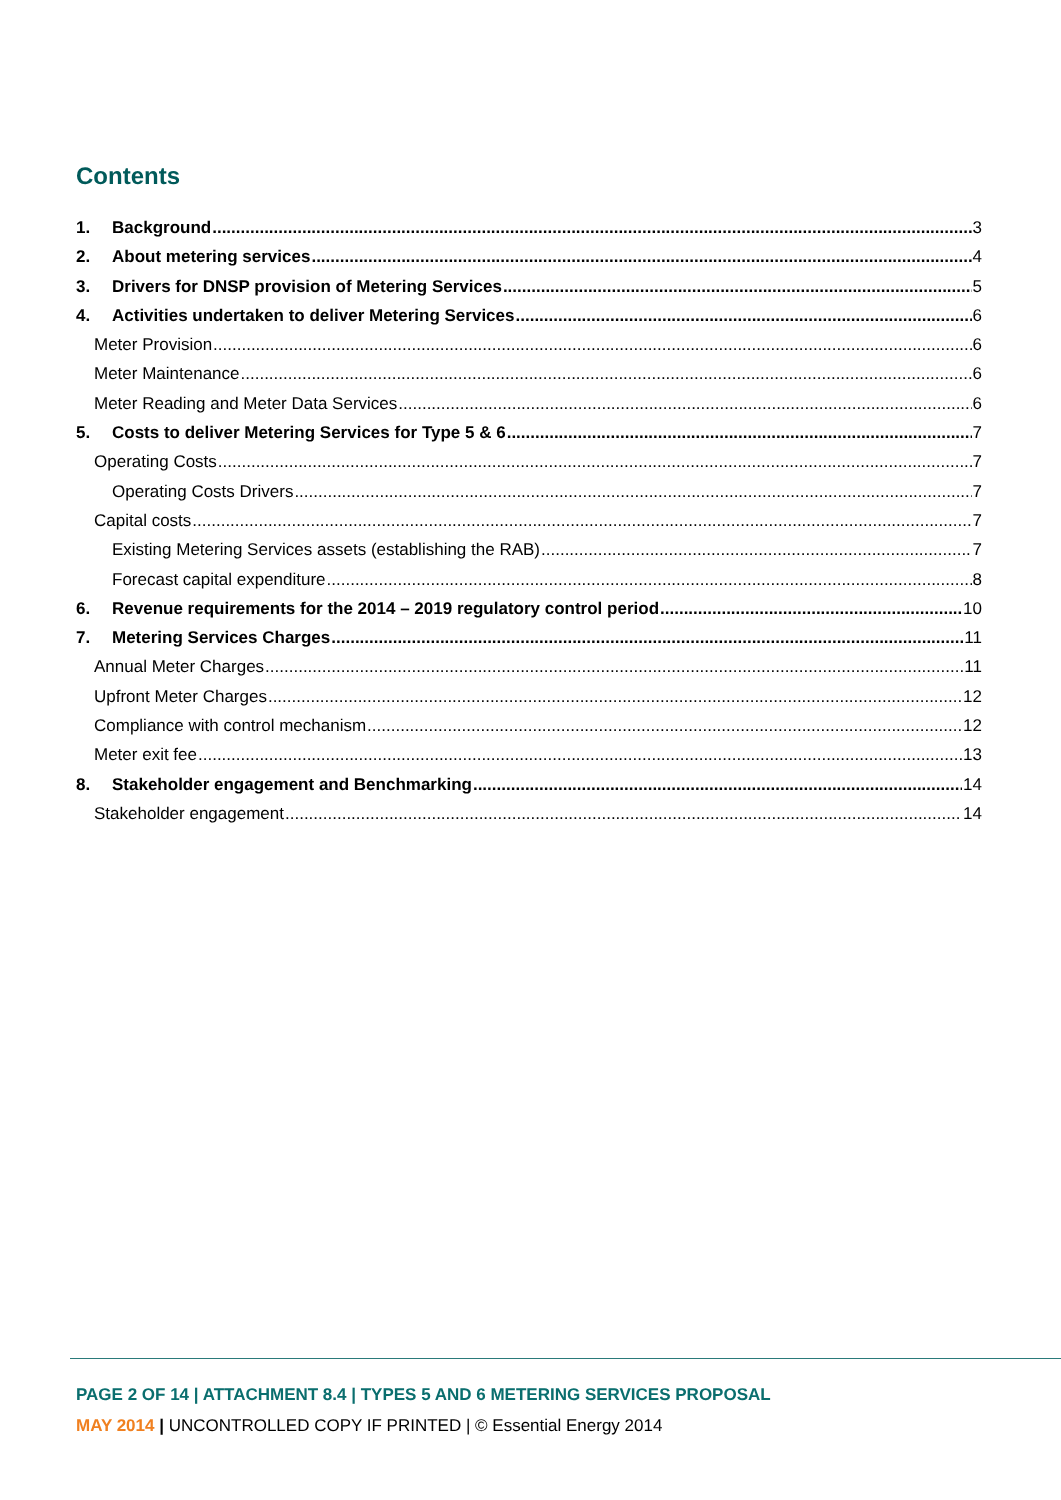Contents
1. Background 3
2. About metering services 4
3. Drivers for DNSP provision of Metering Services 5
4. Activities undertaken to deliver Metering Services 6
Meter Provision 6
Meter Maintenance 6
Meter Reading and Meter Data Services 6
5. Costs to deliver Metering Services for Type 5 & 6 7
Operating Costs 7
Operating Costs Drivers 7
Capital costs 7
Existing Metering Services assets (establishing the RAB) 7
Forecast capital expenditure 8
6. Revenue requirements for the 2014 – 2019 regulatory control period 10
7. Metering Services Charges 11
Annual Meter Charges 11
Upfront Meter Charges 12
Compliance with control mechanism 12
Meter exit fee 13
8. Stakeholder engagement and Benchmarking 14
Stakeholder engagement 14
PAGE 2 OF 14 | ATTACHMENT 8.4 | TYPES 5 AND 6 METERING SERVICES PROPOSAL
MAY 2014 | UNCONTROLLED COPY IF PRINTED | © Essential Energy 2014